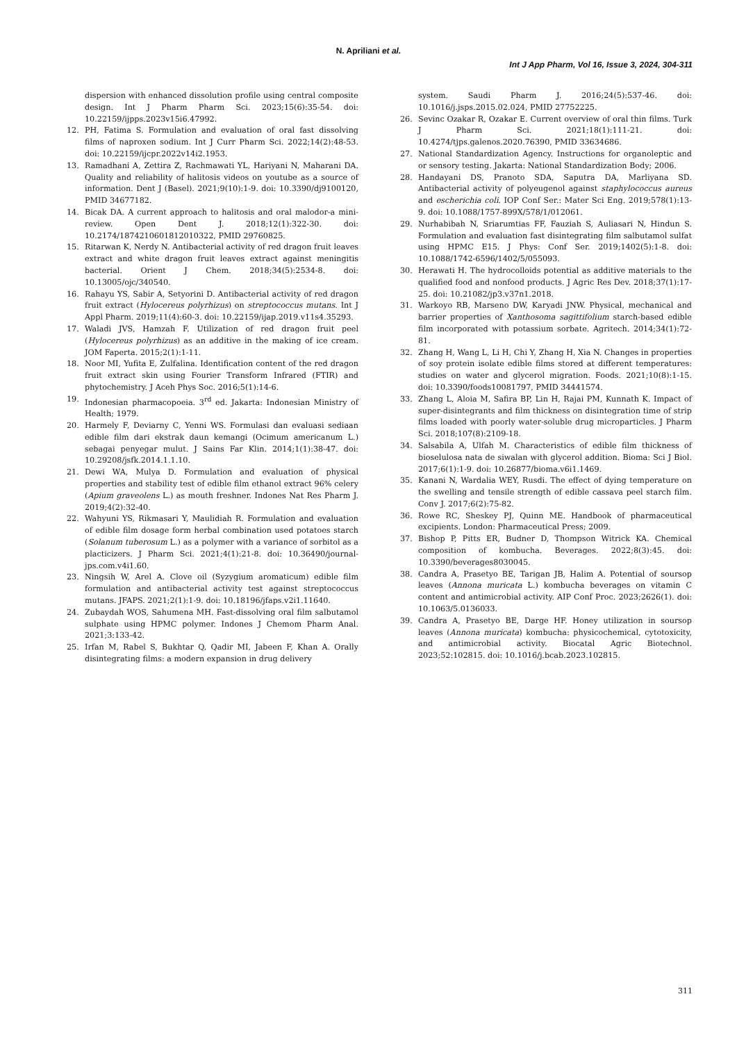N. Apriliani et al.
Int J App Pharm, Vol 16, Issue 3, 2024, 304-311
dispersion with enhanced dissolution profile using central composite design. Int J Pharm Pharm Sci. 2023;15(6):35-54. doi: 10.22159/ijpps.2023v15i6.47992.
12. PH, Fatima S. Formulation and evaluation of oral fast dissolving films of naproxen sodium. Int J Curr Pharm Sci. 2022;14(2):48-53. doi: 10.22159/ijcpr.2022v14i2.1953.
13. Ramadhani A, Zettira Z, Rachmawati YL, Hariyani N, Maharani DA. Quality and reliability of halitosis videos on youtube as a source of information. Dent J (Basel). 2021;9(10):1-9. doi: 10.3390/dj9100120, PMID 34677182.
14. Bicak DA. A current approach to halitosis and oral malodor-a mini-review. Open Dent J. 2018;12(1):322-30. doi: 10.2174/1874210601812010322, PMID 29760825.
15. Ritarwan K, Nerdy N. Antibacterial activity of red dragon fruit leaves extract and white dragon fruit leaves extract against meningitis bacterial. Orient J Chem. 2018;34(5):2534-8. doi: 10.13005/ojc/340540.
16. Rahayu YS, Sabir A, Setyorini D. Antibacterial activity of red dragon fruit extract (Hylocereus polyrhizus) on streptococcus mutans. Int J Appl Pharm. 2019;11(4):60-3. doi: 10.22159/ijap.2019.v11s4.35293.
17. Waladi JVS, Hamzah F. Utilization of red dragon fruit peel (Hylocereus polyrhizus) as an additive in the making of ice cream. JOM Faperta. 2015;2(1):1-11.
18. Noor MI, Yufita E, Zulfalina. Identification content of the red dragon fruit extract skin using Fourier Transform Infrared (FTIR) and phytochemistry. J Aceh Phys Soc. 2016;5(1):14-6.
19. Indonesian pharmacopoeia. 3<sup>rd</sup> ed. Jakarta: Indonesian Ministry of Health; 1979.
20. Harmely F, Deviarny C, Yenni WS. Formulasi dan evaluasi sediaan edible film dari ekstrak daun kemangi (Ocimum americanum L.) sebagai penyegar mulut. J Sains Far Klin. 2014;1(1):38-47. doi: 10.29208/jsfk.2014.1.1.10.
21. Dewi WA, Mulya D. Formulation and evaluation of physical properties and stability test of edible film ethanol extract 96% celery (Apium graveolens L.) as mouth freshner. Indones Nat Res Pharm J. 2019;4(2):32-40.
22. Wahyuni YS, Rikmasari Y, Maulidiah R. Formulation and evaluation of edible film dosage form herbal combination used potatoes starch (Solanum tuberosum L.) as a polymer with a variance of sorbitol as a placticizers. J Pharm Sci. 2021;4(1):21-8. doi: 10.36490/journal-jps.com.v4i1.60.
23. Ningsih W, Arel A. Clove oil (Syzygium aromaticum) edible film formulation and antibacterial activity test against streptococcus mutans. JFAPS. 2021;2(1):1-9. doi: 10.18196/jfaps.v2i1.11640.
24. Zubaydah WOS, Sahumena MH. Fast-dissolving oral film salbutamol sulphate using HPMC polymer. Indones J Chemom Pharm Anal. 2021;3:133-42.
25. Irfan M, Rabel S, Bukhtar Q, Qadir MI, Jabeen F, Khan A. Orally disintegrating films: a modern expansion in drug delivery
system. Saudi Pharm J. 2016;24(5):537-46. doi: 10.1016/j.jsps.2015.02.024, PMID 27752225.
26. Sevinc Ozakar R, Ozakar E. Current overview of oral thin films. Turk J Pharm Sci. 2021;18(1):111-21. doi: 10.4274/tjps.galenos.2020.76390, PMID 33634686.
27. National Standardization Agency. Instructions for organoleptic and or sensory testing. Jakarta: National Standardization Body; 2006.
28. Handayani DS, Pranoto SDA, Saputra DA, Marliyana SD. Antibacterial activity of polyeugenol against staphylococcus aureus and escherichia coli. IOP Conf Ser.: Mater Sci Eng. 2019;578(1):13-9. doi: 10.1088/1757-899X/578/1/012061.
29. Nurhabibah N, Sriarumtias FF, Fauziah S, Auliasari N, Hindun S. Formulation and evaluation fast disintegrating film salbutamol sulfat using HPMC E15. J Phys: Conf Ser. 2019;1402(5):1-8. doi: 10.1088/1742-6596/1402/5/055093.
30. Herawati H. The hydrocolloids potential as additive materials to the qualified food and nonfood products. J Agric Res Dev. 2018;37(1):17-25. doi: 10.21082/jp3.v37n1.2018.
31. Warkoyo RB, Marseno DW, Karyadi JNW. Physical, mechanical and barrier properties of Xanthosoma sagittifolium starch-based edible film incorporated with potassium sorbate. Agritech. 2014;34(1):72-81.
32. Zhang H, Wang L, Li H, Chi Y, Zhang H, Xia N. Changes in properties of soy protein isolate edible films stored at different temperatures: studies on water and glycerol migration. Foods. 2021;10(8):1-15. doi: 10.3390/foods10081797, PMID 34441574.
33. Zhang L, Aloia M, Safira BP, Lin H, Rajai PM, Kunnath K. Impact of super-disintegrants and film thickness on disintegration time of strip films loaded with poorly water-soluble drug microparticles. J Pharm Sci. 2018;107(8):2109-18.
34. Salsabila A, Ulfah M. Characteristics of edible film thickness of bioselulosa nata de siwalan with glycerol addition. Bioma: Sci J Biol. 2017;6(1):1-9. doi: 10.26877/bioma.v6i1.1469.
35. Kanani N, Wardalia WEY, Rusdi. The effect of dying temperature on the swelling and tensile strength of edible cassava peel starch film. Conv J. 2017;6(2):75-82.
36. Rowe RC, Sheskey PJ, Quinn ME. Handbook of pharmaceutical excipients. London: Pharmaceutical Press; 2009.
37. Bishop P, Pitts ER, Budner D, Thompson Witrick KA. Chemical composition of kombucha. Beverages. 2022;8(3):45. doi: 10.3390/beverages8030045.
38. Candra A, Prasetyo BE, Tarigan JB, Halim A. Potential of soursop leaves (Annona muricata L.) kombucha beverages on vitamin C content and antimicrobial activity. AIP Conf Proc. 2023;2626(1). doi: 10.1063/5.0136033.
39. Candra A, Prasetyo BE, Darge HF. Honey utilization in soursop leaves (Annona muricata) kombucha: physicochemical, cytotoxicity, and antimicrobial activity. Biocatal Agric Biotechnol. 2023;52:102815. doi: 10.1016/j.bcab.2023.102815.
311